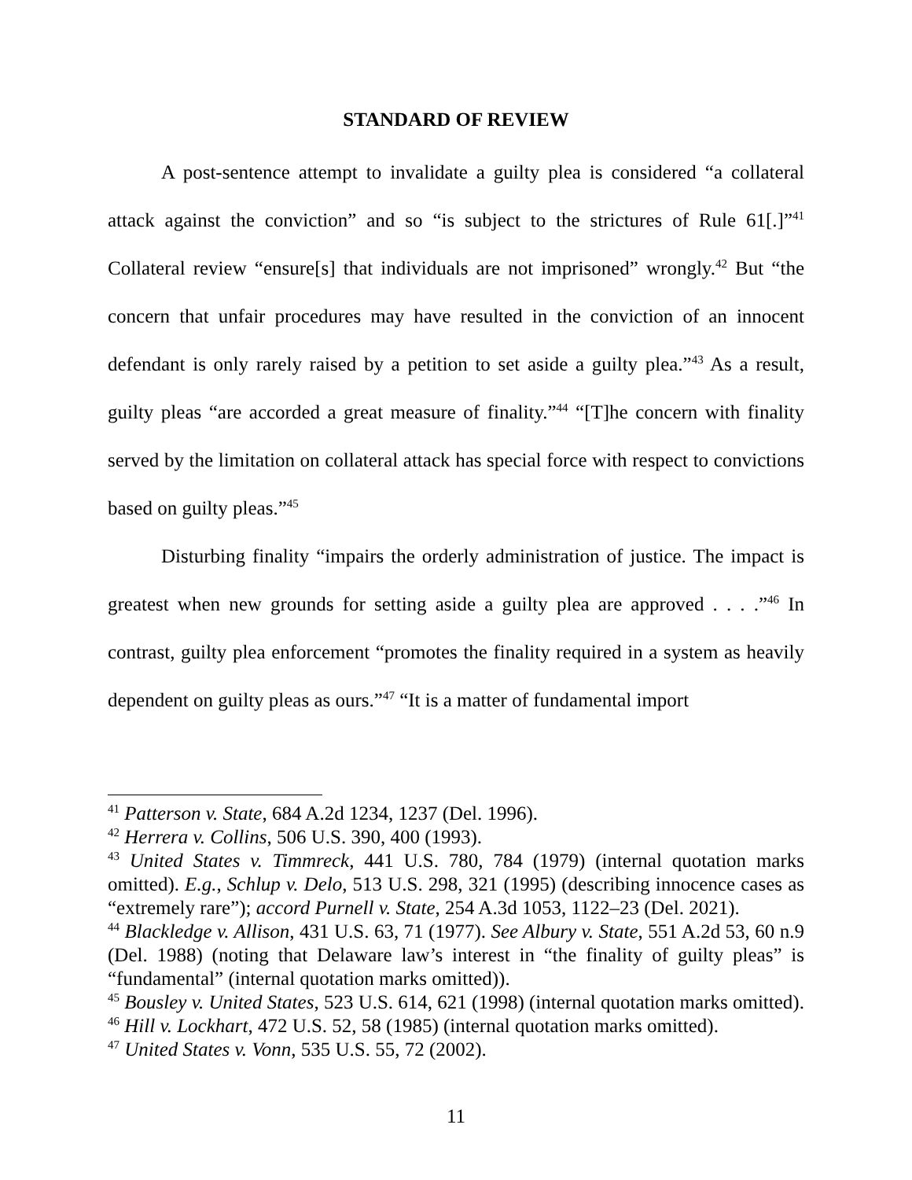STANDARD OF REVIEW
A post-sentence attempt to invalidate a guilty plea is considered “a collateral attack against the conviction” and so “is subject to the strictures of Rule 61[.]”<sup>41</sup> Collateral review “ensure[s] that individuals are not imprisoned” wrongly.<sup>42</sup> But “the concern that unfair procedures may have resulted in the conviction of an innocent defendant is only rarely raised by a petition to set aside a guilty plea.”<sup>43</sup> As a result, guilty pleas “are accorded a great measure of finality.”<sup>44</sup> “[T]he concern with finality served by the limitation on collateral attack has special force with respect to convictions based on guilty pleas.”<sup>45</sup>
Disturbing finality “impairs the orderly administration of justice. The impact is greatest when new grounds for setting aside a guilty plea are approved . . . .”<sup>46</sup> In contrast, guilty plea enforcement “promotes the finality required in a system as heavily dependent on guilty pleas as ours.”<sup>47</sup> “It is a matter of fundamental import
<sup>41</sup> Patterson v. State, 684 A.2d 1234, 1237 (Del. 1996).
<sup>42</sup> Herrera v. Collins, 506 U.S. 390, 400 (1993).
<sup>43</sup> United States v. Timmreck, 441 U.S. 780, 784 (1979) (internal quotation marks omitted). E.g., Schlup v. Delo, 513 U.S. 298, 321 (1995) (describing innocence cases as “extremely rare”); accord Purnell v. State, 254 A.3d 1053, 1122–23 (Del. 2021).
<sup>44</sup> Blackledge v. Allison, 431 U.S. 63, 71 (1977). See Albury v. State, 551 A.2d 53, 60 n.9 (Del. 1988) (noting that Delaware law’s interest in “the finality of guilty pleas” is “fundamental” (internal quotation marks omitted)).
<sup>45</sup> Bousley v. United States, 523 U.S. 614, 621 (1998) (internal quotation marks omitted).
<sup>46</sup> Hill v. Lockhart, 472 U.S. 52, 58 (1985) (internal quotation marks omitted).
<sup>47</sup> United States v. Vonn, 535 U.S. 55, 72 (2002).
11